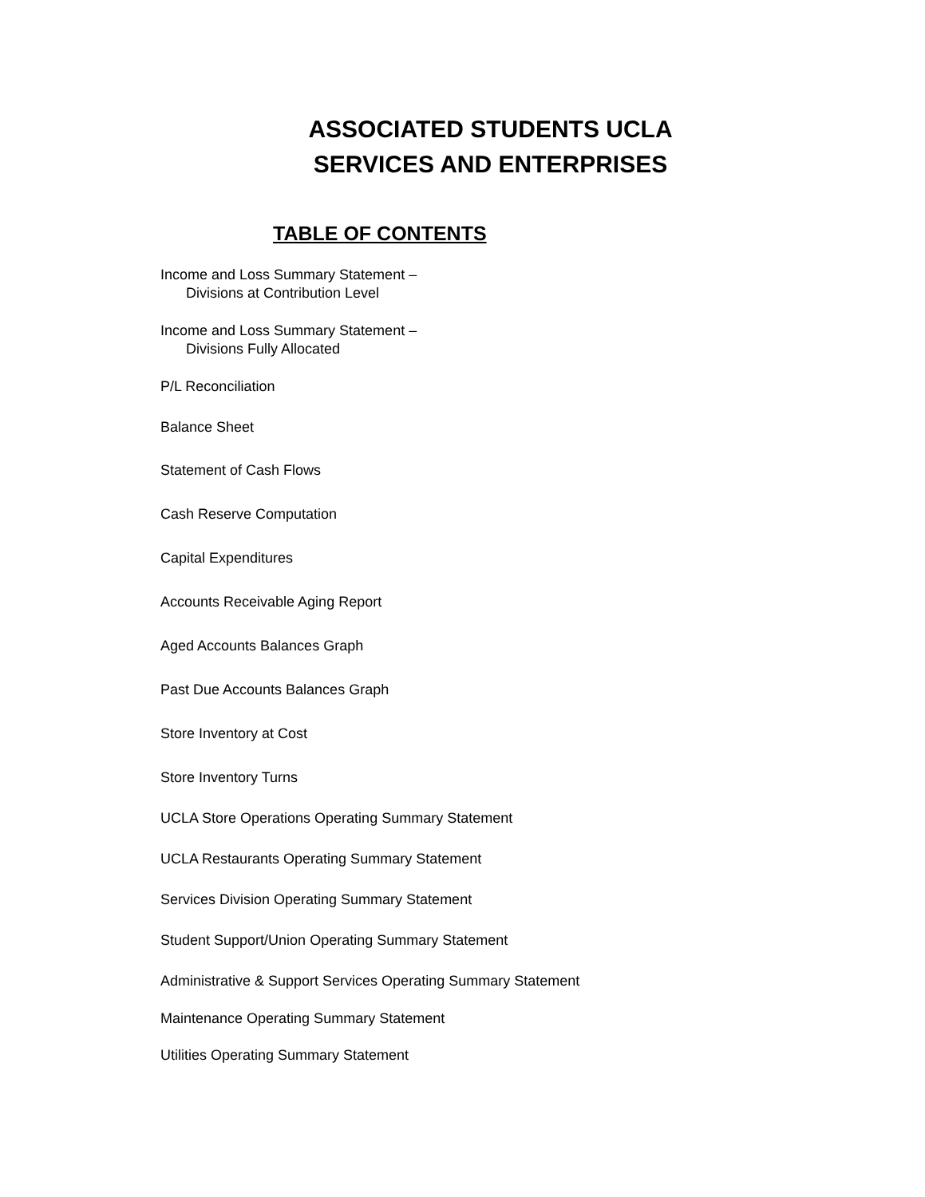ASSOCIATED STUDENTS UCLA
SERVICES AND ENTERPRISES
TABLE OF CONTENTS
Income and Loss Summary Statement –
Divisions at Contribution Level
Income and Loss Summary Statement –
Divisions Fully Allocated
P/L Reconciliation
Balance Sheet
Statement of Cash Flows
Cash Reserve Computation
Capital Expenditures
Accounts Receivable Aging Report
Aged Accounts Balances Graph
Past Due Accounts Balances Graph
Store Inventory at Cost
Store Inventory Turns
UCLA Store Operations Operating Summary Statement
UCLA Restaurants Operating Summary Statement
Services Division Operating Summary Statement
Student Support/Union Operating Summary Statement
Administrative & Support Services Operating Summary Statement
Maintenance Operating Summary Statement
Utilities Operating Summary Statement